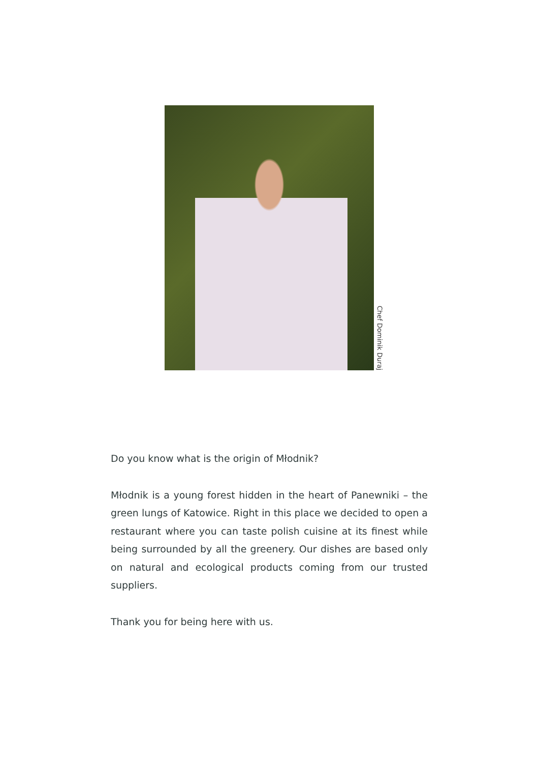Chef Dominik Duraj
Do you know what is the origin of Młodnik?
Młodnik is a young forest hidden in the heart of Panewniki – the green lungs of Katowice. Right in this place we decided to open a restaurant where you can taste polish cuisine at its finest while being surrounded by all the greenery. Our dishes are based only on natural and ecological products coming from our trusted suppliers.
Thank you for being here with us.